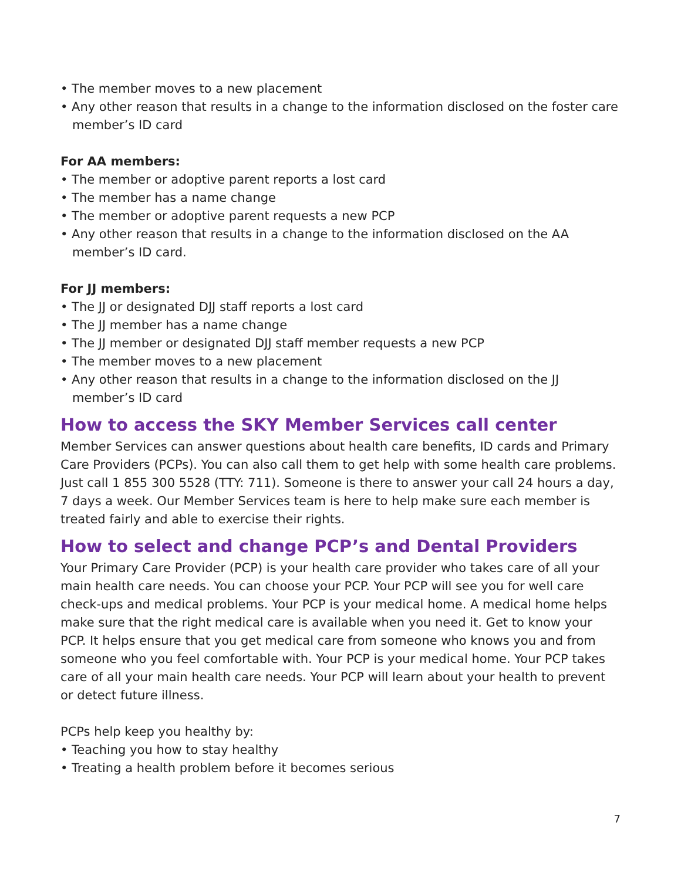• The member moves to a new placement
• Any other reason that results in a change to the information disclosed on the foster care member’s ID card
For AA members:
• The member or adoptive parent reports a lost card
• The member has a name change
• The member or adoptive parent requests a new PCP
• Any other reason that results in a change to the information disclosed on the AA member’s ID card.
For JJ members:
• The JJ or designated DJJ staff reports a lost card
• The JJ member has a name change
• The JJ member or designated DJJ staff member requests a new PCP
• The member moves to a new placement
• Any other reason that results in a change to the information disclosed on the JJ member’s ID card
How to access the SKY Member Services call center
Member Services can answer questions about health care benefits, ID cards and Primary Care Providers (PCPs). You can also call them to get help with some health care problems. Just call 1 855 300 5528 (TTY: 711). Someone is there to answer your call 24 hours a day, 7 days a week. Our Member Services team is here to help make sure each member is treated fairly and able to exercise their rights.
How to select and change PCP’s and Dental Providers
Your Primary Care Provider (PCP) is your health care provider who takes care of all your main health care needs. You can choose your PCP. Your PCP will see you for well care check-ups and medical problems. Your PCP is your medical home. A medical home helps make sure that the right medical care is available when you need it. Get to know your PCP. It helps ensure that you get medical care from someone who knows you and from someone who you feel comfortable with. Your PCP is your medical home. Your PCP takes care of all your main health care needs. Your PCP will learn about your health to prevent or detect future illness.
PCPs help keep you healthy by:
• Teaching you how to stay healthy
• Treating a health problem before it becomes serious
7